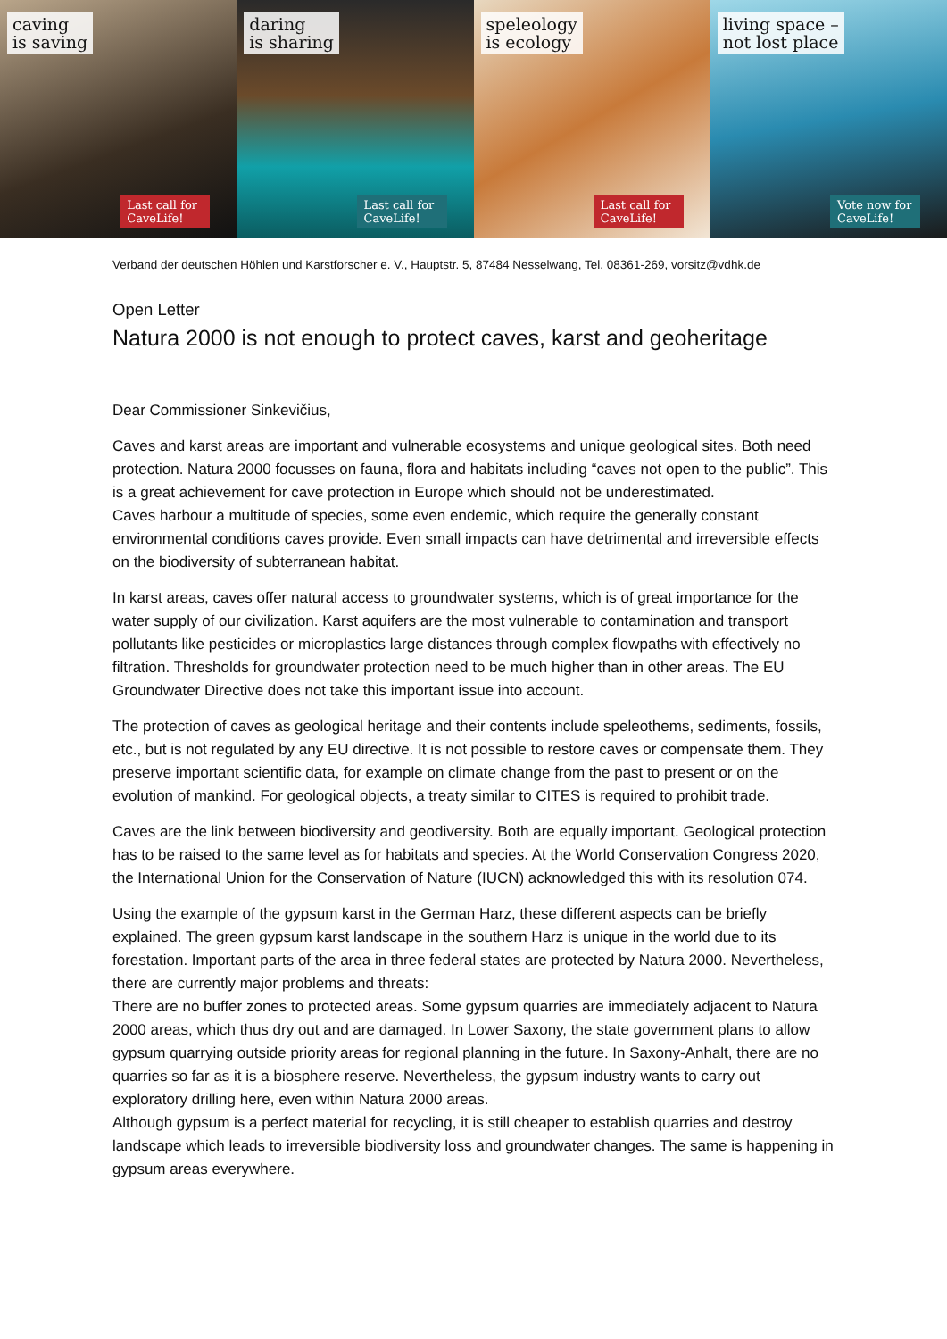caving
is saving
Last call for CaveLife!
daring
is sharing
Last call for CaveLife!
speleology
is ecology
Last call for CaveLife!
living space –
not lost place
Vote now for CaveLife!
Verband der deutschen Höhlen und Karstforscher e. V., Hauptstr. 5, 87484 Nesselwang, Tel. 08361-269, vorsitz@vdhk.de
Open Letter
Natura 2000 is not enough to protect caves, karst and geoheritage
Dear Commissioner Sinkevičius,
Caves and karst areas are important and vulnerable ecosystems and unique geological sites. Both need protection. Natura 2000 focusses on fauna, flora and habitats including “caves not open to the public”. This is a great achievement for cave protection in Europe which should not be underestimated.
Caves harbour a multitude of species, some even endemic, which require the generally constant environmental conditions caves provide. Even small impacts can have detrimental and irreversible effects on the biodiversity of subterranean habitat.
In karst areas, caves offer natural access to groundwater systems, which is of great importance for the water supply of our civilization. Karst aquifers are the most vulnerable to contamination and transport pollutants like pesticides or microplastics large distances through complex flowpaths with effectively no filtration. Thresholds for groundwater protection need to be much higher than in other areas. The EU Groundwater Directive does not take this important issue into account.
The protection of caves as geological heritage and their contents include speleothems, sediments, fossils, etc., but is not regulated by any EU directive. It is not possible to restore caves or compensate them. They preserve important scientific data, for example on climate change from the past to present or on the evolution of mankind. For geological objects, a treaty similar to CITES is required to prohibit trade.
Caves are the link between biodiversity and geodiversity. Both are equally important. Geological protection has to be raised to the same level as for habitats and species. At the World Conservation Congress 2020, the International Union for the Conservation of Nature (IUCN) acknowledged this with its resolution 074.
Using the example of the gypsum karst in the German Harz, these different aspects can be briefly explained. The green gypsum karst landscape in the southern Harz is unique in the world due to its forestation. Important parts of the area in three federal states are protected by Natura 2000. Nevertheless, there are currently major problems and threats:
There are no buffer zones to protected areas. Some gypsum quarries are immediately adjacent to Natura 2000 areas, which thus dry out and are damaged. In Lower Saxony, the state government plans to allow gypsum quarrying outside priority areas for regional planning in the future. In Saxony-Anhalt, there are no quarries so far as it is a biosphere reserve. Nevertheless, the gypsum industry wants to carry out exploratory drilling here, even within Natura 2000 areas.
Although gypsum is a perfect material for recycling, it is still cheaper to establish quarries and destroy landscape which leads to irreversible biodiversity loss and groundwater changes. The same is happening in gypsum areas everywhere.